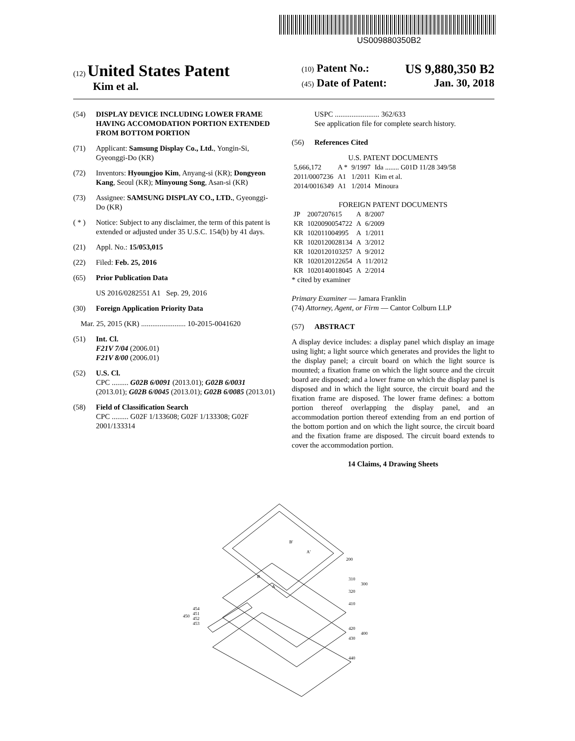US009880350B2
(12) United States Patent
Kim et al.
(10) Patent No.: US 9,880,350 B2
(45) Date of Patent: Jan. 30, 2018
(54) DISPLAY DEVICE INCLUDING LOWER FRAME HAVING ACCOMODATION PORTION EXTENDED FROM BOTTOM PORTION
(71) Applicant: Samsung Display Co., Ltd., Yongin-Si, Gyeonggi-Do (KR)
(72) Inventors: Hyoungjoo Kim, Anyang-si (KR); Dongyeon Kang, Seoul (KR); Minyoung Song, Asan-si (KR)
(73) Assignee: SAMSUNG DISPLAY CO., LTD., Gyeonggi-Do (KR)
( * ) Notice: Subject to any disclaimer, the term of this patent is extended or adjusted under 35 U.S.C. 154(b) by 41 days.
(21) Appl. No.: 15/053,015
(22) Filed: Feb. 25, 2016
(65) Prior Publication Data
US 2016/0282551 A1 Sep. 29, 2016
(30) Foreign Application Priority Data
Mar. 25, 2015 (KR) ........................ 10-2015-0041620
(51) Int. Cl.
F21V 7/04 (2006.01)
F21V 8/00 (2006.01)
(52) U.S. Cl.
CPC ......... G02B 6/0091 (2013.01); G02B 6/0031 (2013.01); G02B 6/0045 (2013.01); G02B 6/0085 (2013.01)
(58) Field of Classification Search
CPC ......... G02F 1/133608; G02F 1/133308; G02F 2001/133314
USPC ........................ 362/633
See application file for complete search history.
(56) References Cited
U.S. PATENT DOCUMENTS
| 5,666,172 | A * | 9/1997 | Ida ........ G01D 11/28 349/58 |
| 2011/0007236 | A1 | 1/2011 | Kim et al. |
| 2014/0016349 | A1 | 1/2014 | Minoura |
FOREIGN PATENT DOCUMENTS
| JP | 2007207615 | A | 8/2007 |
| KR | 1020090054722 | A | 6/2009 |
| KR | 102011004995 | A | 1/2011 |
| KR | 1020120028134 | A | 3/2012 |
| KR | 1020120103257 | A | 9/2012 |
| KR | 1020120122654 | A | 11/2012 |
| KR | 1020140018045 | A | 2/2014 |
* cited by examiner
Primary Examiner — Jamara Franklin
(74) Attorney, Agent, or Firm — Cantor Colburn LLP
(57) ABSTRACT
A display device includes: a display panel which display an image using light; a light source which generates and provides the light to the display panel; a circuit board on which the light source is mounted; a fixation frame on which the light source and the circuit board are disposed; and a lower frame on which the display panel is disposed and in which the light source, the circuit board and the fixation frame are disposed. The lower frame defines: a bottom portion thereof overlapping the display panel, and an accommodation portion thereof extending from an end portion of the bottom portion and on which the light source, the circuit board and the fixation frame are disposed. The circuit board extends to cover the accommodation portion.
14 Claims, 4 Drawing Sheets
200
310
320
300
410
420
430
400
440
454
451
452
453
450
A'
B'
B
A